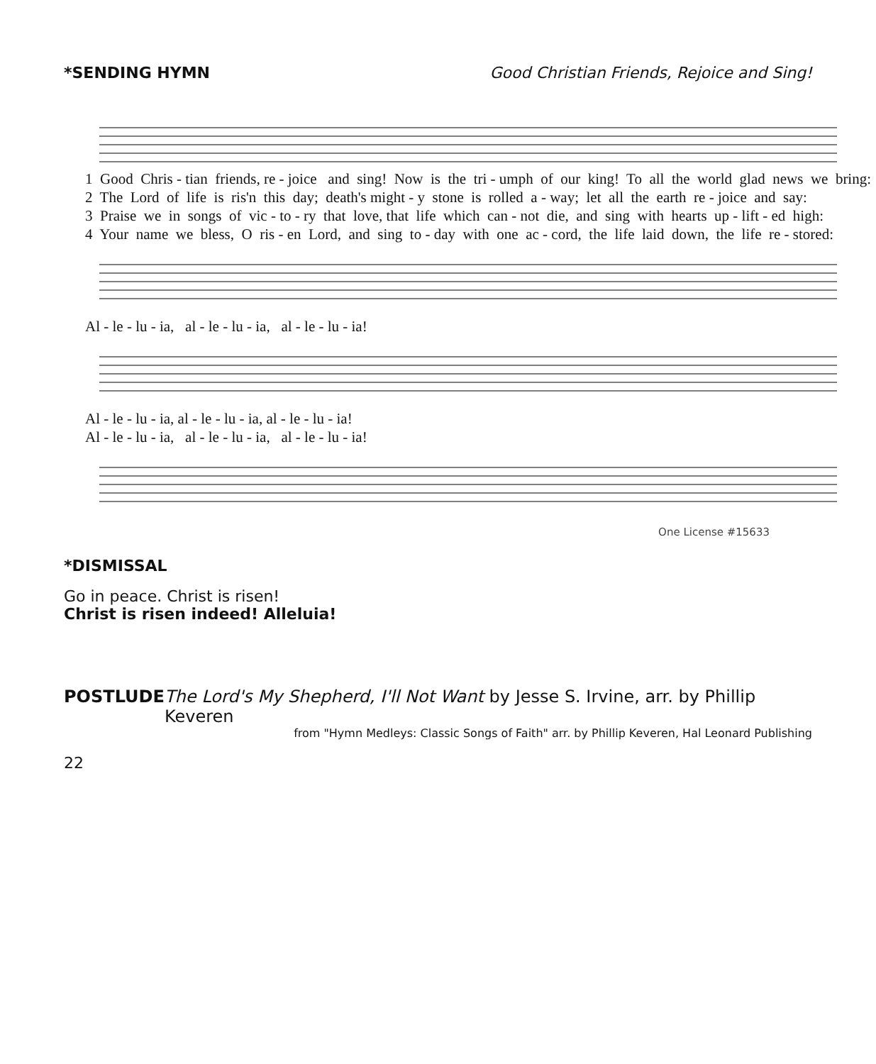*SENDING HYMN Good Christian Friends, Rejoice and Sing!
1 Good Chris - tian friends, re - joice and sing! Now is the tri - umph of our king! To all the world glad news we bring:
2 The Lord of life is ris'n this day; death's might - y stone is rolled a - way; let all the earth re - joice and say:
3 Praise we in songs of vic - to - ry that love, that life which can - not die, and sing with hearts up - lift - ed high:
4 Your name we bless, O ris - en Lord, and sing to - day with one ac - cord, the life laid down, the life re - stored:
Al - le - lu - ia, al - le - lu - ia, al - le - lu - ia!
Al - le - lu - ia, al - le - lu - ia, al - le - lu - ia!
Al - le - lu - ia, al - le - lu - ia, al - le - lu - ia!
One License #15633
*DISMISSAL
Go in peace. Christ is risen!
Christ is risen indeed! Alleluia!
POSTLUDE The Lord's My Shepherd, I'll Not Want by Jesse S. Irvine, arr. by Phillip Keveren
from "Hymn Medleys: Classic Songs of Faith" arr. by Phillip Keveren, Hal Leonard Publishing
22